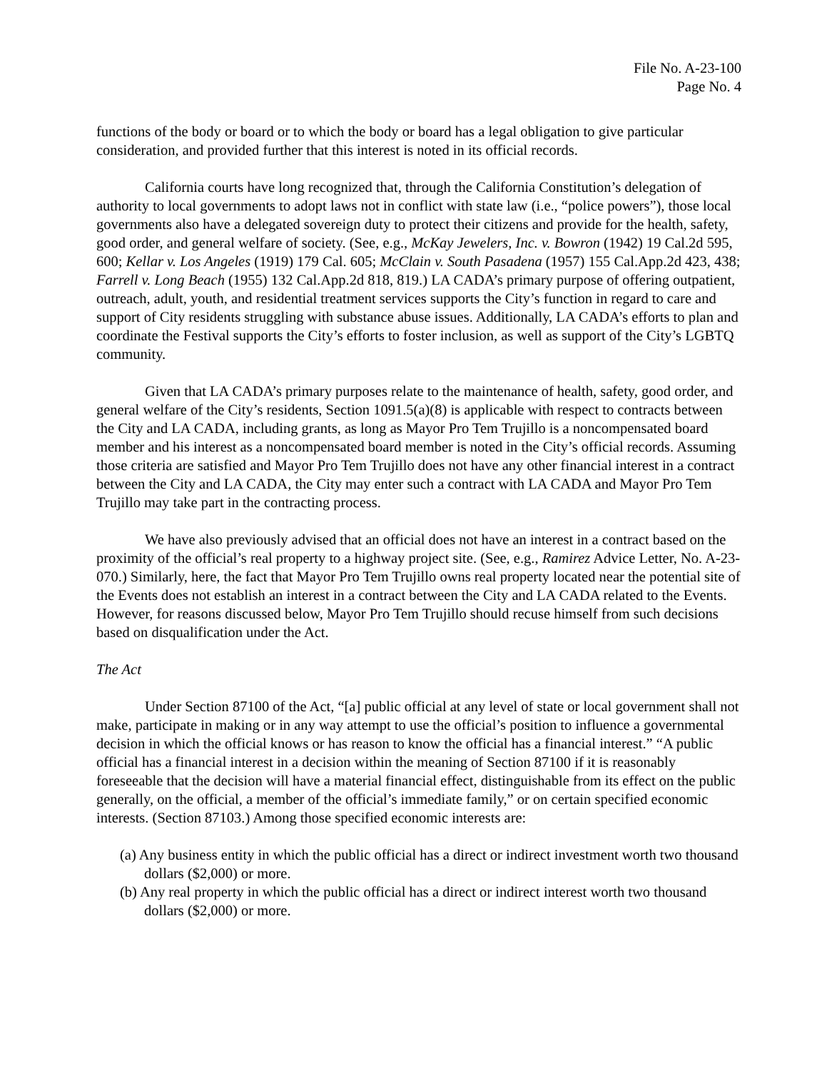File No. A-23-100
Page No. 4
functions of the body or board or to which the body or board has a legal obligation to give particular consideration, and provided further that this interest is noted in its official records.
California courts have long recognized that, through the California Constitution’s delegation of authority to local governments to adopt laws not in conflict with state law (i.e., “police powers”), those local governments also have a delegated sovereign duty to protect their citizens and provide for the health, safety, good order, and general welfare of society. (See, e.g., McKay Jewelers, Inc. v. Bowron (1942) 19 Cal.2d 595, 600; Kellar v. Los Angeles (1919) 179 Cal. 605; McClain v. South Pasadena (1957) 155 Cal.App.2d 423, 438; Farrell v. Long Beach (1955) 132 Cal.App.2d 818, 819.) LA CADA’s primary purpose of offering outpatient, outreach, adult, youth, and residential treatment services supports the City’s function in regard to care and support of City residents struggling with substance abuse issues. Additionally, LA CADA’s efforts to plan and coordinate the Festival supports the City’s efforts to foster inclusion, as well as support of the City’s LGBTQ community.
Given that LA CADA’s primary purposes relate to the maintenance of health, safety, good order, and general welfare of the City’s residents, Section 1091.5(a)(8) is applicable with respect to contracts between the City and LA CADA, including grants, as long as Mayor Pro Tem Trujillo is a noncompensated board member and his interest as a noncompensated board member is noted in the City’s official records. Assuming those criteria are satisfied and Mayor Pro Tem Trujillo does not have any other financial interest in a contract between the City and LA CADA, the City may enter such a contract with LA CADA and Mayor Pro Tem Trujillo may take part in the contracting process.
We have also previously advised that an official does not have an interest in a contract based on the proximity of the official’s real property to a highway project site. (See, e.g., Ramirez Advice Letter, No. A-23-070.) Similarly, here, the fact that Mayor Pro Tem Trujillo owns real property located near the potential site of the Events does not establish an interest in a contract between the City and LA CADA related to the Events. However, for reasons discussed below, Mayor Pro Tem Trujillo should recuse himself from such decisions based on disqualification under the Act.
The Act
Under Section 87100 of the Act, “[a] public official at any level of state or local government shall not make, participate in making or in any way attempt to use the official’s position to influence a governmental decision in which the official knows or has reason to know the official has a financial interest.” “A public official has a financial interest in a decision within the meaning of Section 87100 if it is reasonably foreseeable that the decision will have a material financial effect, distinguishable from its effect on the public generally, on the official, a member of the official’s immediate family,” or on certain specified economic interests. (Section 87103.) Among those specified economic interests are:
(a) Any business entity in which the public official has a direct or indirect investment worth two thousand dollars ($2,000) or more.
(b) Any real property in which the public official has a direct or indirect interest worth two thousand dollars ($2,000) or more.